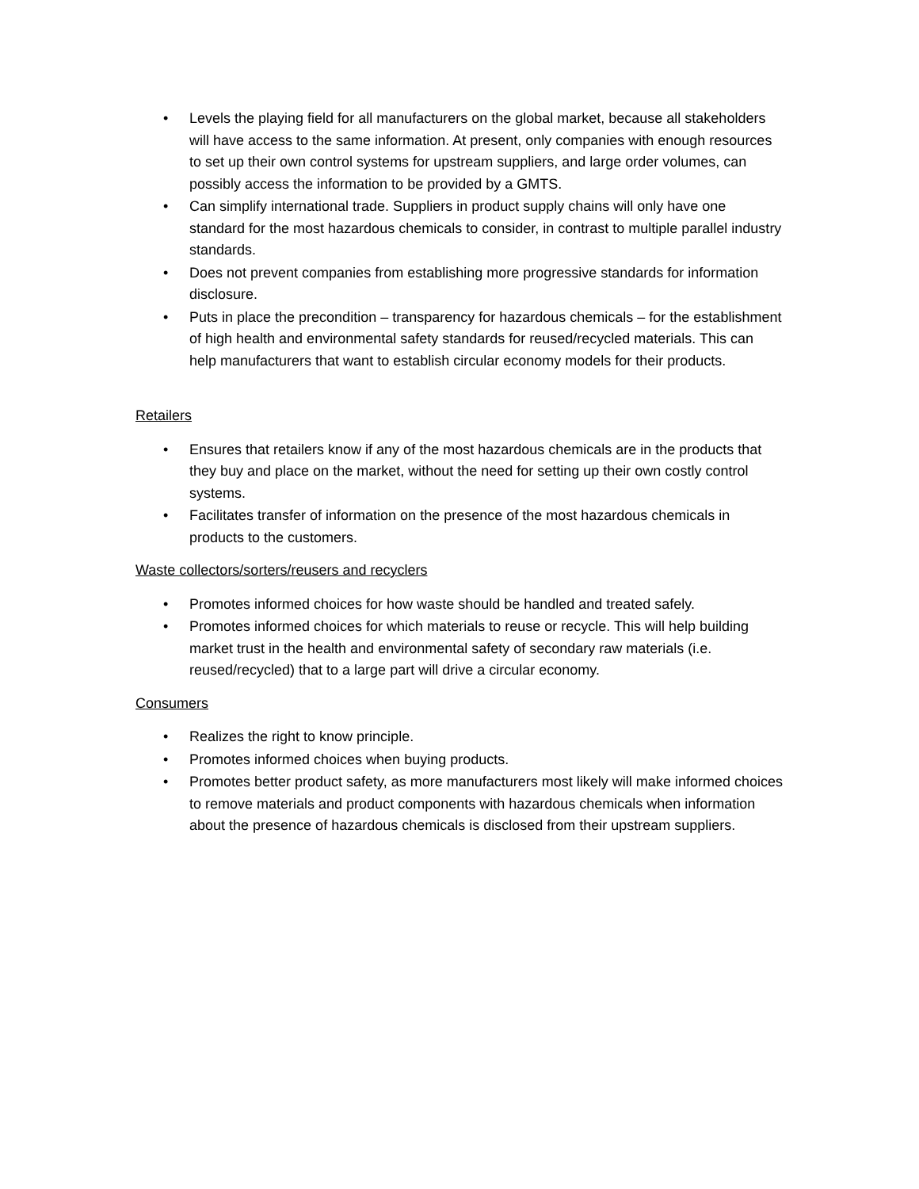• Levels the playing field for all manufacturers on the global market, because all stakeholders will have access to the same information. At present, only companies with enough resources to set up their own control systems for upstream suppliers, and large order volumes, can possibly access the information to be provided by a GMTS.
• Can simplify international trade. Suppliers in product supply chains will only have one standard for the most hazardous chemicals to consider, in contrast to multiple parallel industry standards.
• Does not prevent companies from establishing more progressive standards for information disclosure.
• Puts in place the precondition – transparency for hazardous chemicals – for the establishment of high health and environmental safety standards for reused/recycled materials. This can help manufacturers that want to establish circular economy models for their products.
Retailers
• Ensures that retailers know if any of the most hazardous chemicals are in the products that they buy and place on the market, without the need for setting up their own costly control systems.
• Facilitates transfer of information on the presence of the most hazardous chemicals in products to the customers.
Waste collectors/sorters/reusers and recyclers
• Promotes informed choices for how waste should be handled and treated safely.
• Promotes informed choices for which materials to reuse or recycle. This will help building market trust in the health and environmental safety of secondary raw materials (i.e. reused/recycled) that to a large part will drive a circular economy.
Consumers
• Realizes the right to know principle.
• Promotes informed choices when buying products.
• Promotes better product safety, as more manufacturers most likely will make informed choices to remove materials and product components with hazardous chemicals when information about the presence of hazardous chemicals is disclosed from their upstream suppliers.